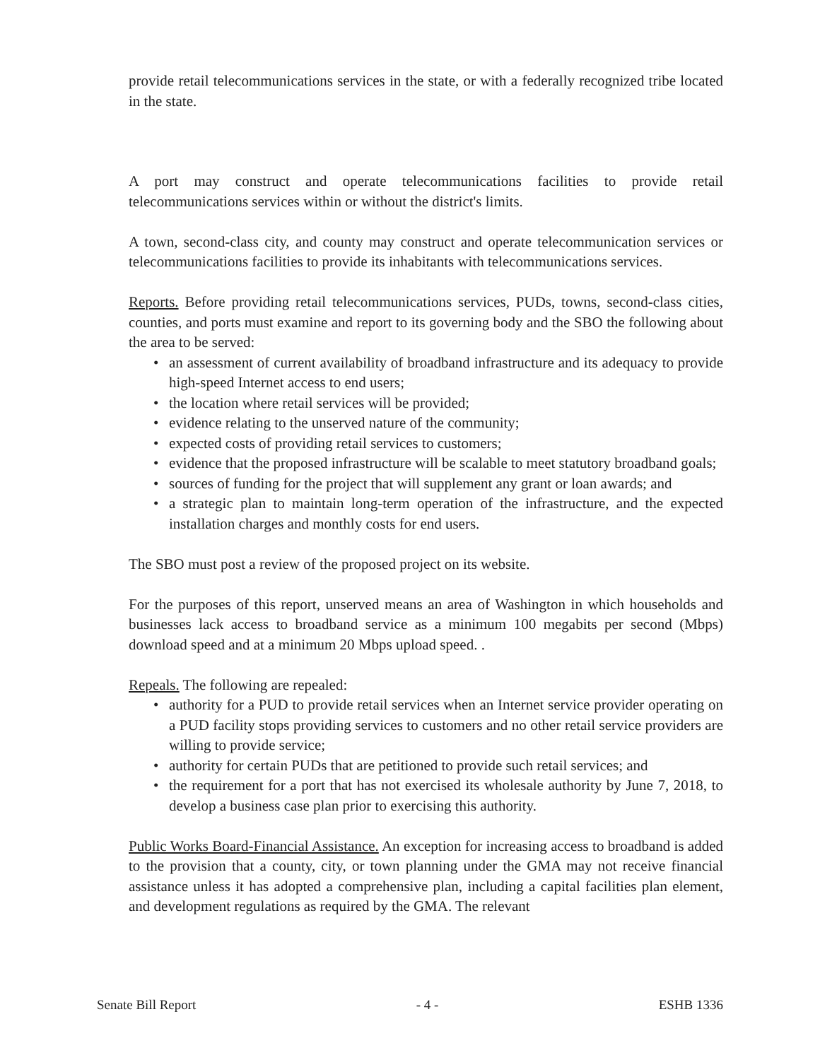provide retail telecommunications services in the state, or with a federally recognized tribe located in the state.
A port may construct and operate telecommunications facilities to provide retail telecommunications services within or without the district's limits.
A town, second-class city, and county may construct and operate telecommunication services or telecommunications facilities to provide its inhabitants with telecommunications services.
Reports. Before providing retail telecommunications services, PUDs, towns, second-class cities, counties, and ports must examine and report to its governing body and the SBO the following about the area to be served:
• an assessment of current availability of broadband infrastructure and its adequacy to provide high-speed Internet access to end users;
• the location where retail services will be provided;
• evidence relating to the unserved nature of the community;
• expected costs of providing retail services to customers;
• evidence that the proposed infrastructure will be scalable to meet statutory broadband goals;
• sources of funding for the project that will supplement any grant or loan awards; and
• a strategic plan to maintain long-term operation of the infrastructure, and the expected installation charges and monthly costs for end users.
The SBO must post a review of the proposed project on its website.
For the purposes of this report, unserved means an area of Washington in which households and businesses lack access to broadband service as a minimum 100 megabits per second (Mbps) download speed and at a minimum 20 Mbps upload speed. .
Repeals. The following are repealed:
• authority for a PUD to provide retail services when an Internet service provider operating on a PUD facility stops providing services to customers and no other retail service providers are willing to provide service;
• authority for certain PUDs that are petitioned to provide such retail services; and
• the requirement for a port that has not exercised its wholesale authority by June 7, 2018, to develop a business case plan prior to exercising this authority.
Public Works Board-Financial Assistance. An exception for increasing access to broadband is added to the provision that a county, city, or town planning under the GMA may not receive financial assistance unless it has adopted a comprehensive plan, including a capital facilities plan element, and development regulations as required by the GMA. The relevant
Senate Bill Report - 4 - ESHB 1336